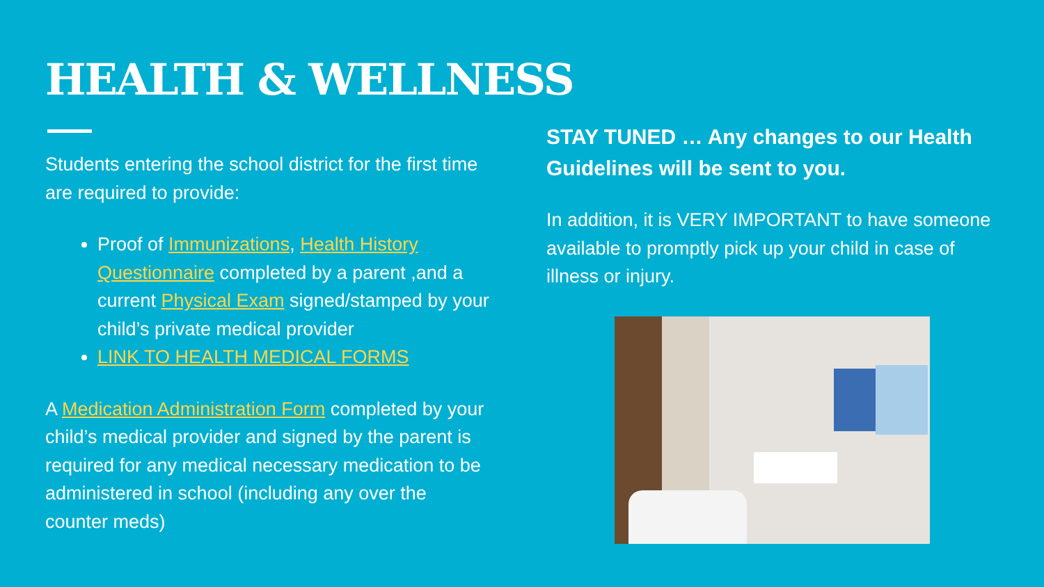HEALTH & WELLNESS
Students entering the school district for the first time are required to provide:
Proof of Immunizations, Health History Questionnaire completed by a parent ,and a current Physical Exam signed/stamped by your child’s private medical provider
LINK TO HEALTH MEDICAL FORMS
A Medication Administration Form completed by your child’s medical provider and signed by the parent is required for any medical necessary medication to be administered in school (including any over the counter meds)
STAY TUNED … Any changes to our Health Guidelines will be sent to you.
In addition, it is VERY IMPORTANT to have someone available to promptly pick up your child in case of illness or injury.